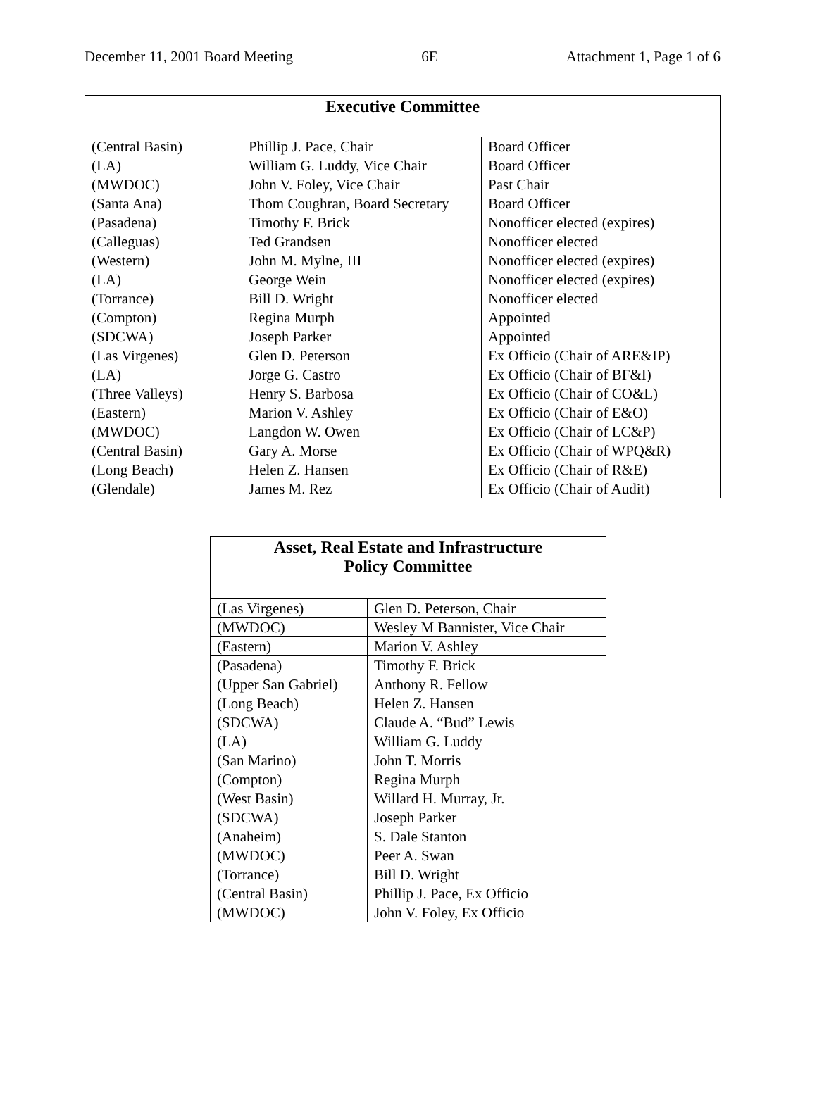December 11, 2001 Board Meeting 6E Attachment 1, Page 1 of 6
| Executive Committee | | |
| --- | --- | --- |
| (Central Basin) | Phillip J. Pace, Chair | Board Officer |
| (LA) | William G. Luddy, Vice Chair | Board Officer |
| (MWDOC) | John V. Foley, Vice Chair | Past Chair |
| (Santa Ana) | Thom Coughran, Board Secretary | Board Officer |
| (Pasadena) | Timothy F. Brick | Nonofficer elected (expires) |
| (Calleguas) | Ted Grandsen | Nonofficer elected |
| (Western) | John M. Mylne, III | Nonofficer elected (expires) |
| (LA) | George Wein | Nonofficer elected (expires) |
| (Torrance) | Bill D. Wright | Nonofficer elected |
| (Compton) | Regina Murph | Appointed |
| (SDCWA) | Joseph Parker | Appointed |
| (Las Virgenes) | Glen D. Peterson | Ex Officio (Chair of ARE&IP) |
| (LA) | Jorge G. Castro | Ex Officio (Chair of BF&I) |
| (Three Valleys) | Henry S. Barbosa | Ex Officio (Chair of CO&L) |
| (Eastern) | Marion V. Ashley | Ex Officio (Chair of E&O) |
| (MWDOC) | Langdon W. Owen | Ex Officio (Chair of LC&P) |
| (Central Basin) | Gary A. Morse | Ex Officio (Chair of WPQ&R) |
| (Long Beach) | Helen Z. Hansen | Ex Officio (Chair of R&E) |
| (Glendale) | James M. Rez | Ex Officio (Chair of Audit) |
| Asset, Real Estate and Infrastructure Policy Committee | |
| --- | --- |
| (Las Virgenes) | Glen D. Peterson, Chair |
| (MWDOC) | Wesley M Bannister, Vice Chair |
| (Eastern) | Marion V. Ashley |
| (Pasadena) | Timothy F. Brick |
| (Upper San Gabriel) | Anthony R. Fellow |
| (Long Beach) | Helen Z. Hansen |
| (SDCWA) | Claude A. “Bud” Lewis |
| (LA) | William G. Luddy |
| (San Marino) | John T. Morris |
| (Compton) | Regina Murph |
| (West Basin) | Willard H. Murray, Jr. |
| (SDCWA) | Joseph Parker |
| (Anaheim) | S. Dale Stanton |
| (MWDOC) | Peer A. Swan |
| (Torrance) | Bill D. Wright |
| (Central Basin) | Phillip J. Pace, Ex Officio |
| (MWDOC) | John V. Foley, Ex Officio |